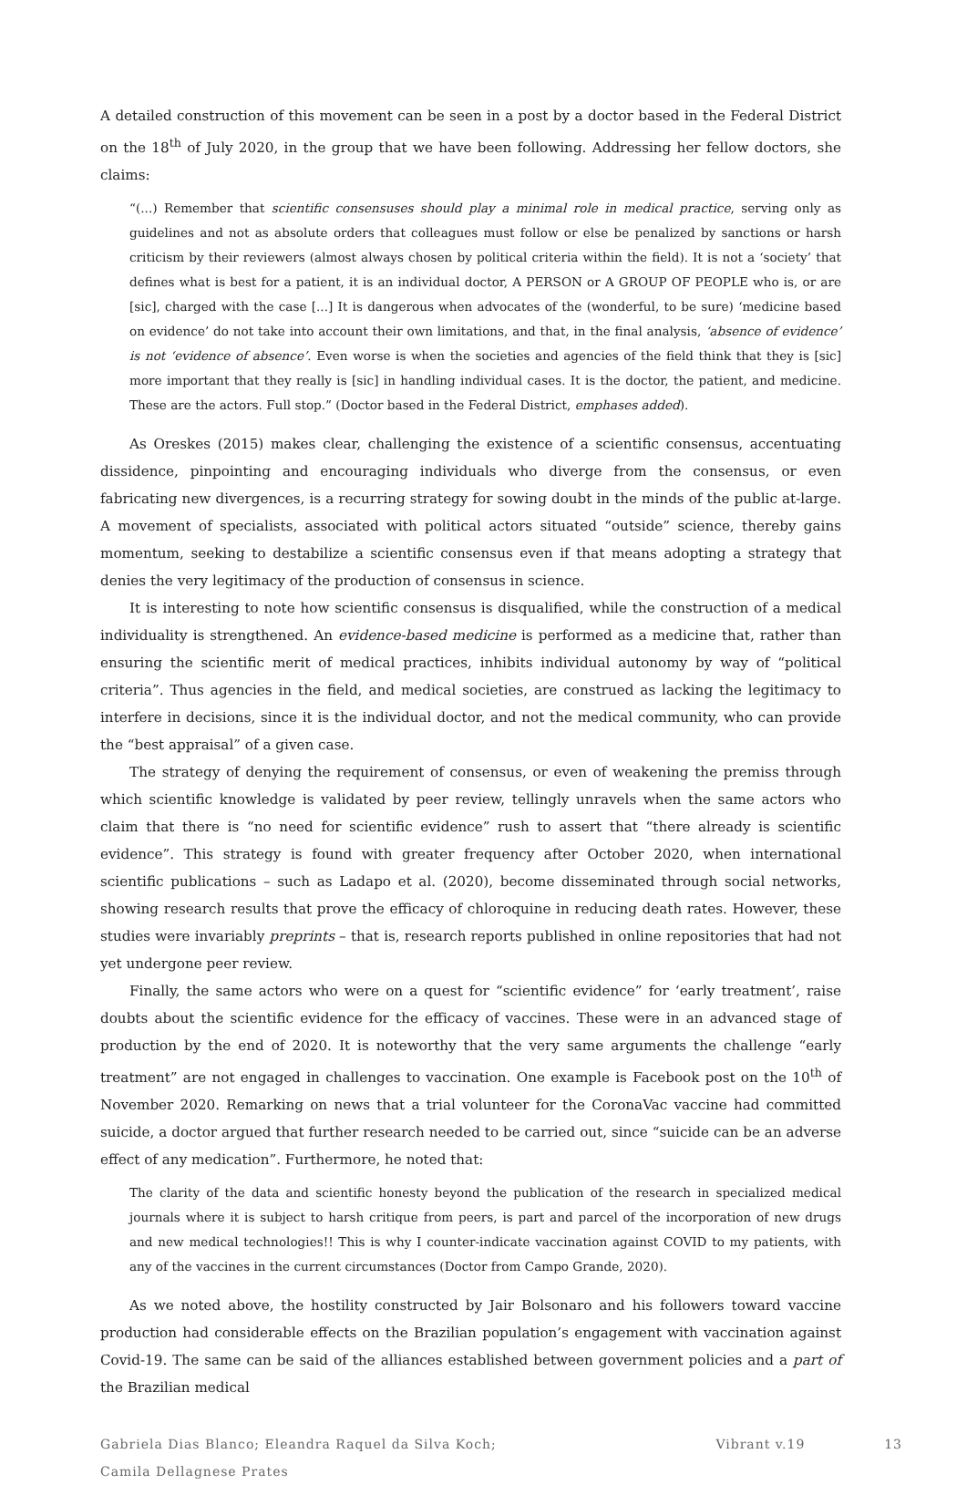A detailed construction of this movement can be seen in a post by a doctor based in the Federal District on the 18<sup>th</sup> of July 2020, in the group that we have been following. Addressing her fellow doctors, she claims:
“(...) Remember that scientific consensuses should play a minimal role in medical practice, serving only as guidelines and not as absolute orders that colleagues must follow or else be penalized by sanctions or harsh criticism by their reviewers (almost always chosen by political criteria within the field). It is not a ‘society’ that defines what is best for a patient, it is an individual doctor, A PERSON or A GROUP OF PEOPLE who is, or are [sic], charged with the case [...] It is dangerous when advocates of the (wonderful, to be sure) ‘medicine based on evidence’ do not take into account their own limitations, and that, in the final analysis, ‘absence of evidence’ is not ‘evidence of absence’. Even worse is when the societies and agencies of the field think that they is [sic] more important that they really is [sic] in handling individual cases. It is the doctor, the patient, and medicine. These are the actors. Full stop.” (Doctor based in the Federal District, emphases added).
As Oreskes (2015) makes clear, challenging the existence of a scientific consensus, accentuating dissidence, pinpointing and encouraging individuals who diverge from the consensus, or even fabricating new divergences, is a recurring strategy for sowing doubt in the minds of the public at-large. A movement of specialists, associated with political actors situated “outside” science, thereby gains momentum, seeking to destabilize a scientific consensus even if that means adopting a strategy that denies the very legitimacy of the production of consensus in science.
It is interesting to note how scientific consensus is disqualified, while the construction of a medical individuality is strengthened. An evidence-based medicine is performed as a medicine that, rather than ensuring the scientific merit of medical practices, inhibits individual autonomy by way of “political criteria”. Thus agencies in the field, and medical societies, are construed as lacking the legitimacy to interfere in decisions, since it is the individual doctor, and not the medical community, who can provide the “best appraisal” of a given case.
The strategy of denying the requirement of consensus, or even of weakening the premiss through which scientific knowledge is validated by peer review, tellingly unravels when the same actors who claim that there is “no need for scientific evidence” rush to assert that “there already is scientific evidence”. This strategy is found with greater frequency after October 2020, when international scientific publications – such as Ladapo et al. (2020), become disseminated through social networks, showing research results that prove the efficacy of chloroquine in reducing death rates. However, these studies were invariably preprints – that is, research reports published in online repositories that had not yet undergone peer review.
Finally, the same actors who were on a quest for “scientific evidence” for ‘early treatment’, raise doubts about the scientific evidence for the efficacy of vaccines. These were in an advanced stage of production by the end of 2020. It is noteworthy that the very same arguments the challenge “early treatment” are not engaged in challenges to vaccination. One example is Facebook post on the 10<sup>th</sup> of November 2020. Remarking on news that a trial volunteer for the CoronaVac vaccine had committed suicide, a doctor argued that further research needed to be carried out, since “suicide can be an adverse effect of any medication”. Furthermore, he noted that:
The clarity of the data and scientific honesty beyond the publication of the research in specialized medical journals where it is subject to harsh critique from peers, is part and parcel of the incorporation of new drugs and new medical technologies!! This is why I counter-indicate vaccination against COVID to my patients, with any of the vaccines in the current circumstances (Doctor from Campo Grande, 2020).
As we noted above, the hostility constructed by Jair Bolsonaro and his followers toward vaccine production had considerable effects on the Brazilian population’s engagement with vaccination against Covid-19. The same can be said of the alliances established between government policies and a part of the Brazilian medical
Gabriela Dias Blanco; Eleandra Raquel da Silva Koch;
Camila Dellagnese Prates
Vibrant v.19 13